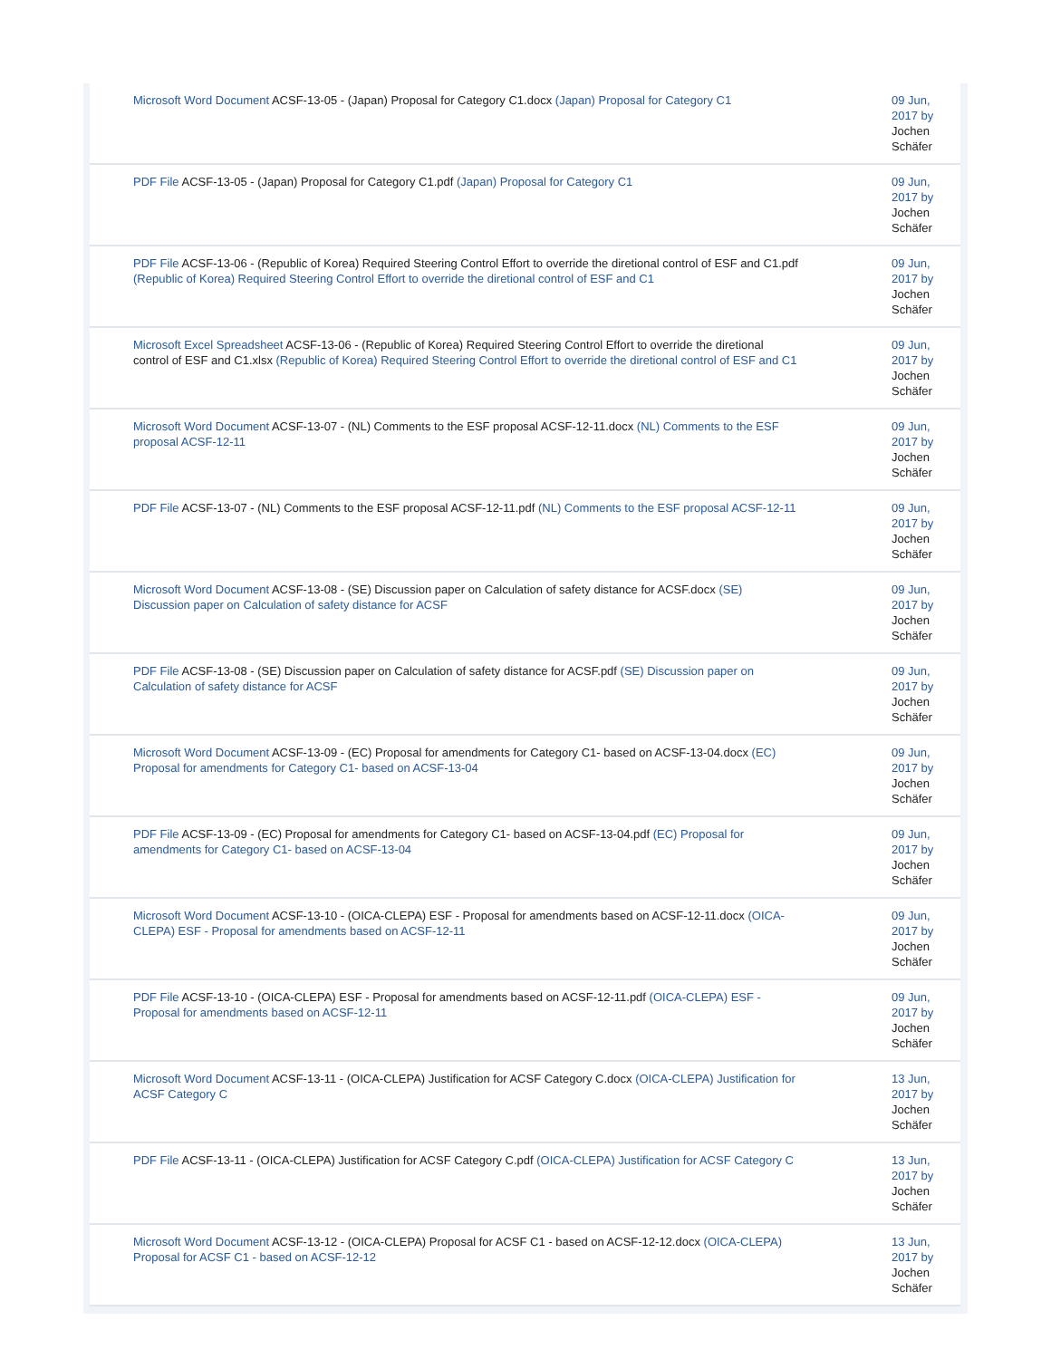| Microsoft Word Document ACSF-13-05 - (Japan) Proposal for Category C1.docx (Japan) Proposal for Category C1 | 09 Jun, 2017 by Jochen Schäfer |
| PDF File ACSF-13-05 - (Japan) Proposal for Category C1.pdf (Japan) Proposal for Category C1 | 09 Jun, 2017 by Jochen Schäfer |
| PDF File ACSF-13-06 - (Republic of Korea) Required Steering Control Effort to override the diretional control of ESF and C1.pdf (Republic of Korea) Required Steering Control Effort to override the diretional control of ESF and C1 | 09 Jun, 2017 by Jochen Schäfer |
| Microsoft Excel Spreadsheet ACSF-13-06 - (Republic of Korea) Required Steering Control Effort to override the diretional control of ESF and C1.xlsx (Republic of Korea) Required Steering Control Effort to override the diretional control of ESF and C1 | 09 Jun, 2017 by Jochen Schäfer |
| Microsoft Word Document ACSF-13-07 - (NL) Comments to the ESF proposal ACSF-12-11.docx (NL) Comments to the ESF proposal ACSF-12-11 | 09 Jun, 2017 by Jochen Schäfer |
| PDF File ACSF-13-07 - (NL) Comments to the ESF proposal ACSF-12-11.pdf (NL) Comments to the ESF proposal ACSF-12-11 | 09 Jun, 2017 by Jochen Schäfer |
| Microsoft Word Document ACSF-13-08 - (SE) Discussion paper on Calculation of safety distance for ACSF.docx (SE) Discussion paper on Calculation of safety distance for ACSF | 09 Jun, 2017 by Jochen Schäfer |
| PDF File ACSF-13-08 - (SE) Discussion paper on Calculation of safety distance for ACSF.pdf (SE) Discussion paper on Calculation of safety distance for ACSF | 09 Jun, 2017 by Jochen Schäfer |
| Microsoft Word Document ACSF-13-09 - (EC) Proposal for amendments for Category C1- based on ACSF-13-04.docx (EC) Proposal for amendments for Category C1- based on ACSF-13-04 | 09 Jun, 2017 by Jochen Schäfer |
| PDF File ACSF-13-09 - (EC) Proposal for amendments for Category C1- based on ACSF-13-04.pdf (EC) Proposal for amendments for Category C1- based on ACSF-13-04 | 09 Jun, 2017 by Jochen Schäfer |
| Microsoft Word Document ACSF-13-10 - (OICA-CLEPA) ESF - Proposal for amendments based on ACSF-12-11.docx (OICA-CLEPA) ESF - Proposal for amendments based on ACSF-12-11 | 09 Jun, 2017 by Jochen Schäfer |
| PDF File ACSF-13-10 - (OICA-CLEPA) ESF - Proposal for amendments based on ACSF-12-11.pdf (OICA-CLEPA) ESF - Proposal for amendments based on ACSF-12-11 | 09 Jun, 2017 by Jochen Schäfer |
| Microsoft Word Document ACSF-13-11 - (OICA-CLEPA) Justification for ACSF Category C.docx (OICA-CLEPA) Justification for ACSF Category C | 13 Jun, 2017 by Jochen Schäfer |
| PDF File ACSF-13-11 - (OICA-CLEPA) Justification for ACSF Category C.pdf (OICA-CLEPA) Justification for ACSF Category C | 13 Jun, 2017 by Jochen Schäfer |
| Microsoft Word Document ACSF-13-12 - (OICA-CLEPA) Proposal for ACSF C1 - based on ACSF-12-12.docx (OICA-CLEPA) Proposal for ACSF C1 - based on ACSF-12-12 | 13 Jun, 2017 by Jochen Schäfer |